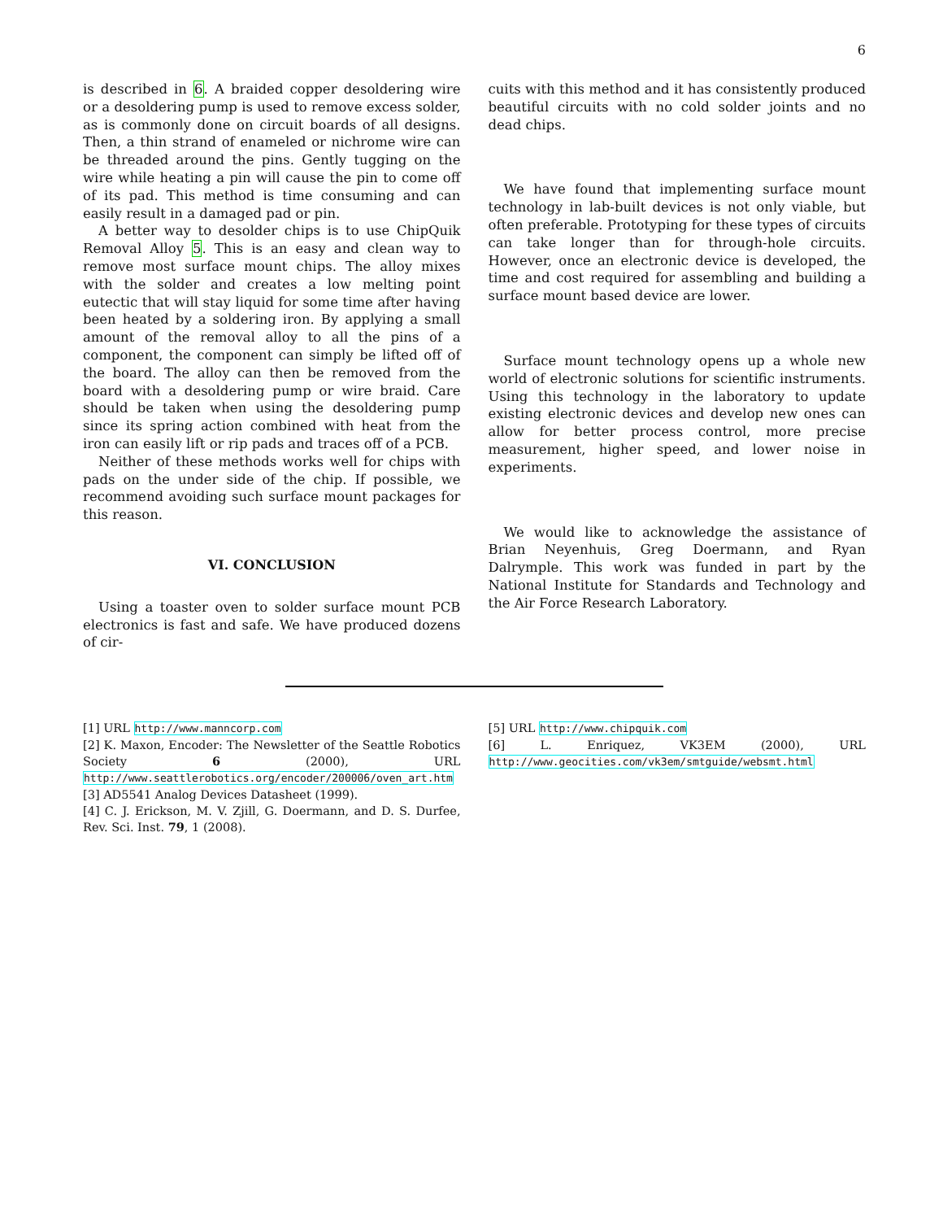6
is described in 6. A braided copper desoldering wire or a desoldering pump is used to remove excess solder, as is commonly done on circuit boards of all designs. Then, a thin strand of enameled or nichrome wire can be threaded around the pins. Gently tugging on the wire while heating a pin will cause the pin to come off of its pad. This method is time consuming and can easily result in a damaged pad or pin.
A better way to desolder chips is to use ChipQuik Removal Alloy 5. This is an easy and clean way to remove most surface mount chips. The alloy mixes with the solder and creates a low melting point eutectic that will stay liquid for some time after having been heated by a soldering iron. By applying a small amount of the removal alloy to all the pins of a component, the component can simply be lifted off of the board. The alloy can then be removed from the board with a desoldering pump or wire braid. Care should be taken when using the desoldering pump since its spring action combined with heat from the iron can easily lift or rip pads and traces off of a PCB.
Neither of these methods works well for chips with pads on the under side of the chip. If possible, we recommend avoiding such surface mount packages for this reason.
VI. CONCLUSION
Using a toaster oven to solder surface mount PCB electronics is fast and safe. We have produced dozens of cir-
cuits with this method and it has consistently produced beautiful circuits with no cold solder joints and no dead chips.
We have found that implementing surface mount technology in lab-built devices is not only viable, but often preferable. Prototyping for these types of circuits can take longer than for through-hole circuits. However, once an electronic device is developed, the time and cost required for assembling and building a surface mount based device are lower.
Surface mount technology opens up a whole new world of electronic solutions for scientific instruments. Using this technology in the laboratory to update existing electronic devices and develop new ones can allow for better process control, more precise measurement, higher speed, and lower noise in experiments.
We would like to acknowledge the assistance of Brian Neyenhuis, Greg Doermann, and Ryan Dalrymple. This work was funded in part by the National Institute for Standards and Technology and the Air Force Research Laboratory.
[1] URL http://www.manncorp.com
[2] K. Maxon, Encoder: The Newsletter of the Seattle Robotics Society 6 (2000), URL http://www.seattlerobotics.org/encoder/200006/oven_art.htm
[3] AD5541 Analog Devices Datasheet (1999).
[4] C. J. Erickson, M. V. Zjill, G. Doermann, and D. S. Durfee, Rev. Sci. Inst. 79, 1 (2008).
[5] URL http://www.chipquik.com
[6] L. Enriquez, VK3EM (2000), URL http://www.geocities.com/vk3em/smtguide/websmt.html